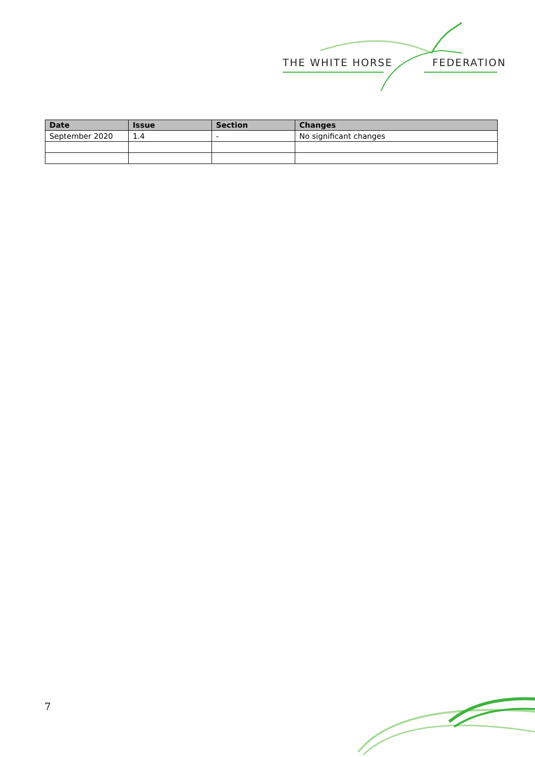THE WHITE HORSE FEDERATION
| Date | Issue | Section | Changes |
| --- | --- | --- | --- |
| September 2020 | 1.4 | - | No significant changes |
7